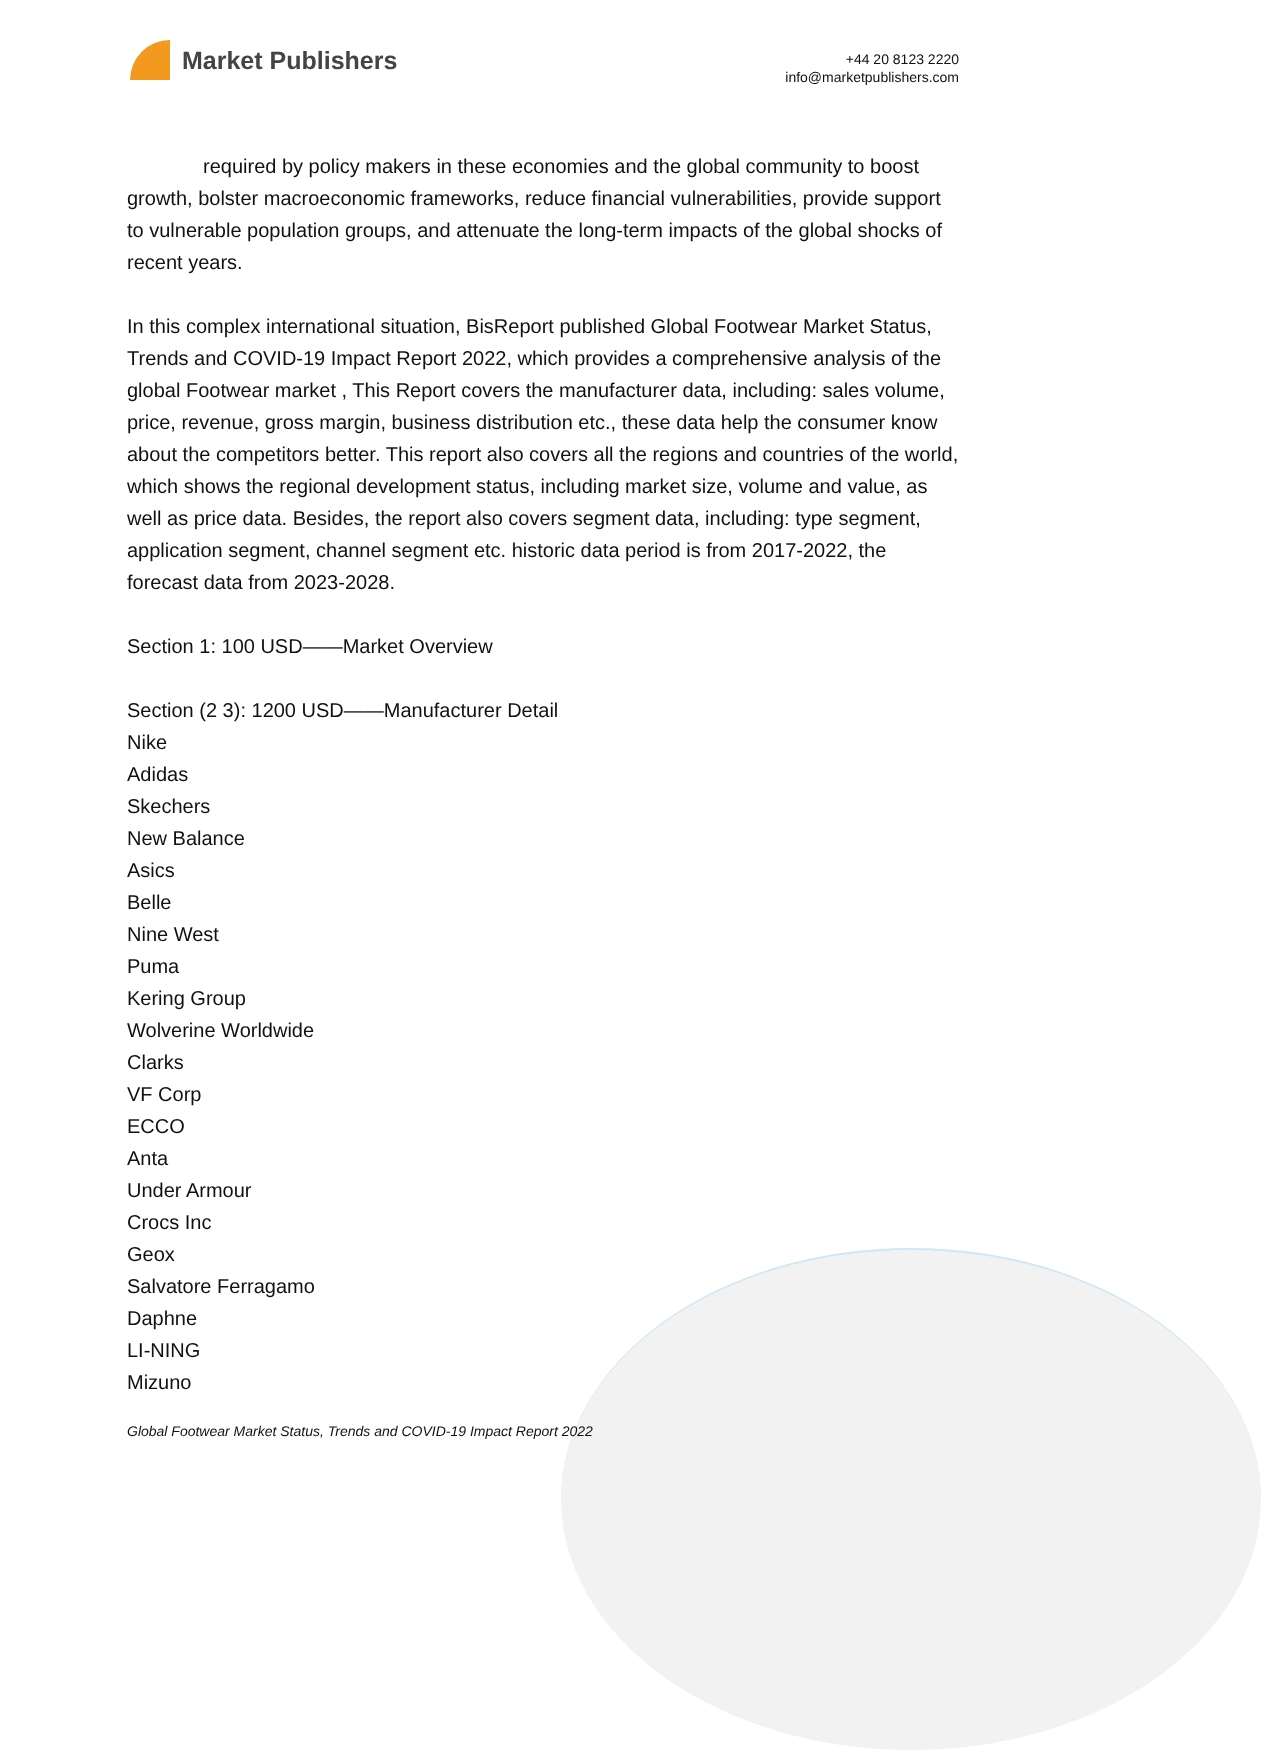Market Publishers
+44 20 8123 2220
info@marketpublishers.com
required by policy makers in these economies and the global community to boost growth, bolster macroeconomic frameworks, reduce financial vulnerabilities, provide support to vulnerable population groups, and attenuate the long-term impacts of the global shocks of recent years.
In this complex international situation, BisReport published Global Footwear Market Status, Trends and COVID-19 Impact Report 2022, which provides a comprehensive analysis of the global Footwear market , This Report covers the manufacturer data, including: sales volume, price, revenue, gross margin, business distribution etc., these data help the consumer know about the competitors better. This report also covers all the regions and countries of the world, which shows the regional development status, including market size, volume and value, as well as price data. Besides, the report also covers segment data, including: type segment, application segment, channel segment etc. historic data period is from 2017-2022, the forecast data from 2023-2028.
Section 1: 100 USD——Market Overview
Section (2 3): 1200 USD——Manufacturer Detail
Nike
Adidas
Skechers
New Balance
Asics
Belle
Nine West
Puma
Kering Group
Wolverine Worldwide
Clarks
VF Corp
ECCO
Anta
Under Armour
Crocs Inc
Geox
Salvatore Ferragamo
Daphne
LI-NING
Mizuno
Global Footwear Market Status, Trends and COVID-19 Impact Report 2022